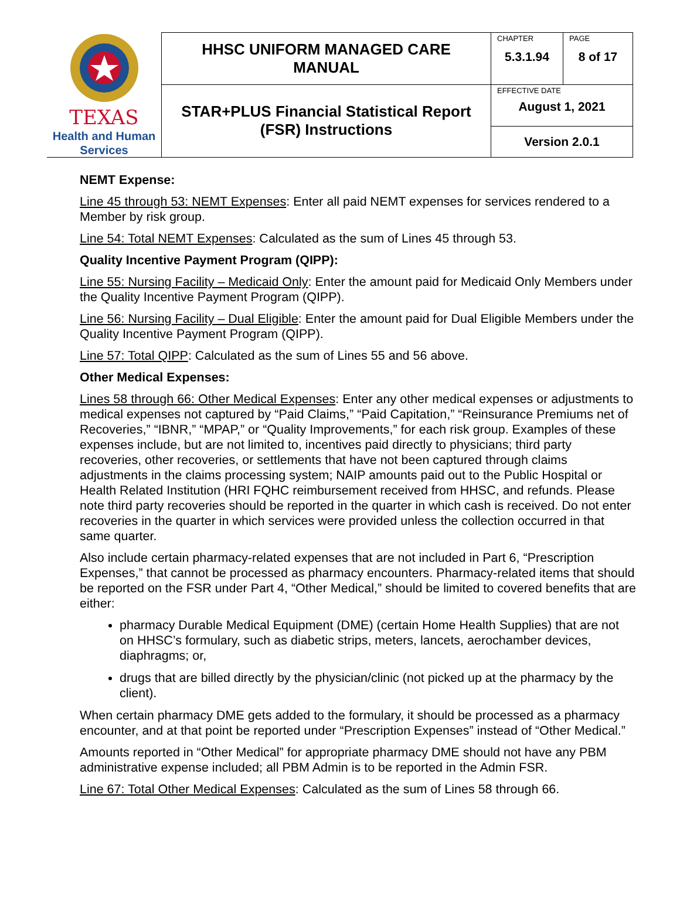| TEXAS Health and Human Services | HHSC UNIFORM MANAGED CARE MANUAL | CHAPTER 5.3.1.94 | PAGE 8 of 17 |
| | STAR+PLUS Financial Statistical Report (FSR) Instructions | EFFECTIVE DATE August 1, 2021 | |
| | | Version 2.0.1 | |
NEMT Expense:
Line 45 through 53: NEMT Expenses: Enter all paid NEMT expenses for services rendered to a Member by risk group.
Line 54: Total NEMT Expenses: Calculated as the sum of Lines 45 through 53.
Quality Incentive Payment Program (QIPP):
Line 55: Nursing Facility – Medicaid Only: Enter the amount paid for Medicaid Only Members under the Quality Incentive Payment Program (QIPP).
Line 56: Nursing Facility – Dual Eligible: Enter the amount paid for Dual Eligible Members under the Quality Incentive Payment Program (QIPP).
Line 57: Total QIPP: Calculated as the sum of Lines 55 and 56 above.
Other Medical Expenses:
Lines 58 through 66: Other Medical Expenses: Enter any other medical expenses or adjustments to medical expenses not captured by “Paid Claims,” “Paid Capitation,” “Reinsurance Premiums net of Recoveries,” “IBNR,” “MPAP,” or “Quality Improvements,” for each risk group. Examples of these expenses include, but are not limited to, incentives paid directly to physicians; third party recoveries, other recoveries, or settlements that have not been captured through claims adjustments in the claims processing system; NAIP amounts paid out to the Public Hospital or Health Related Institution (HRI FQHC reimbursement received from HHSC, and refunds. Please note third party recoveries should be reported in the quarter in which cash is received. Do not enter recoveries in the quarter in which services were provided unless the collection occurred in that same quarter.
Also include certain pharmacy-related expenses that are not included in Part 6, “Prescription Expenses,” that cannot be processed as pharmacy encounters. Pharmacy-related items that should be reported on the FSR under Part 4, “Other Medical,” should be limited to covered benefits that are either:
pharmacy Durable Medical Equipment (DME) (certain Home Health Supplies) that are not on HHSC’s formulary, such as diabetic strips, meters, lancets, aerochamber devices, diaphragms; or,
drugs that are billed directly by the physician/clinic (not picked up at the pharmacy by the client).
When certain pharmacy DME gets added to the formulary, it should be processed as a pharmacy encounter, and at that point be reported under “Prescription Expenses” instead of “Other Medical.”
Amounts reported in “Other Medical” for appropriate pharmacy DME should not have any PBM administrative expense included; all PBM Admin is to be reported in the Admin FSR.
Line 67: Total Other Medical Expenses: Calculated as the sum of Lines 58 through 66.